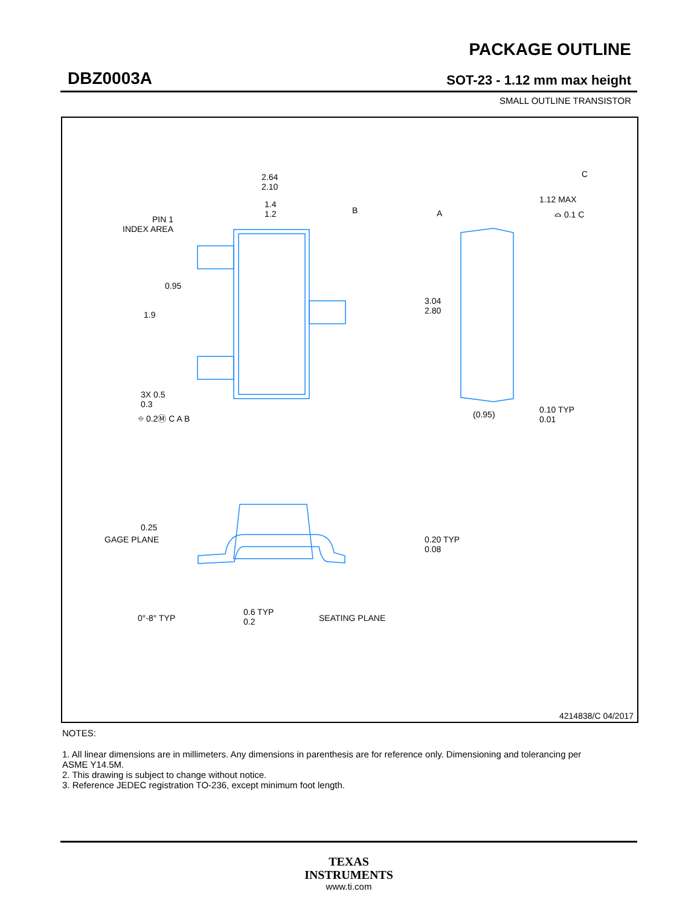DBZ0003A
PACKAGE OUTLINE
SOT-23 - 1.12 mm max height
SMALL OUTLINE TRANSISTOR
2.64
2.10
1.4
1.2
B A
PIN 1
INDEX AREA
0.95
3.04
2.80
1.9
3X 0.5
0.3
⌖ 0.2Ⓜ C A B
C
1.12 MAX
⌓ 0.1 C
(0.95)
0.10 TYP
0.01
0.25
GAGE PLANE
0.20 TYP
0.08
0°-8° TYP
0.6 TYP
0.2
SEATING PLANE
4214838/C 04/2017
NOTES:
1. All linear dimensions are in millimeters. Any dimensions in parenthesis are for reference only. Dimensioning and tolerancing per ASME Y14.5M.
2. This drawing is subject to change without notice.
3. Reference JEDEC registration TO-236, except minimum foot length.
TEXAS
INSTRUMENTS
www.ti.com